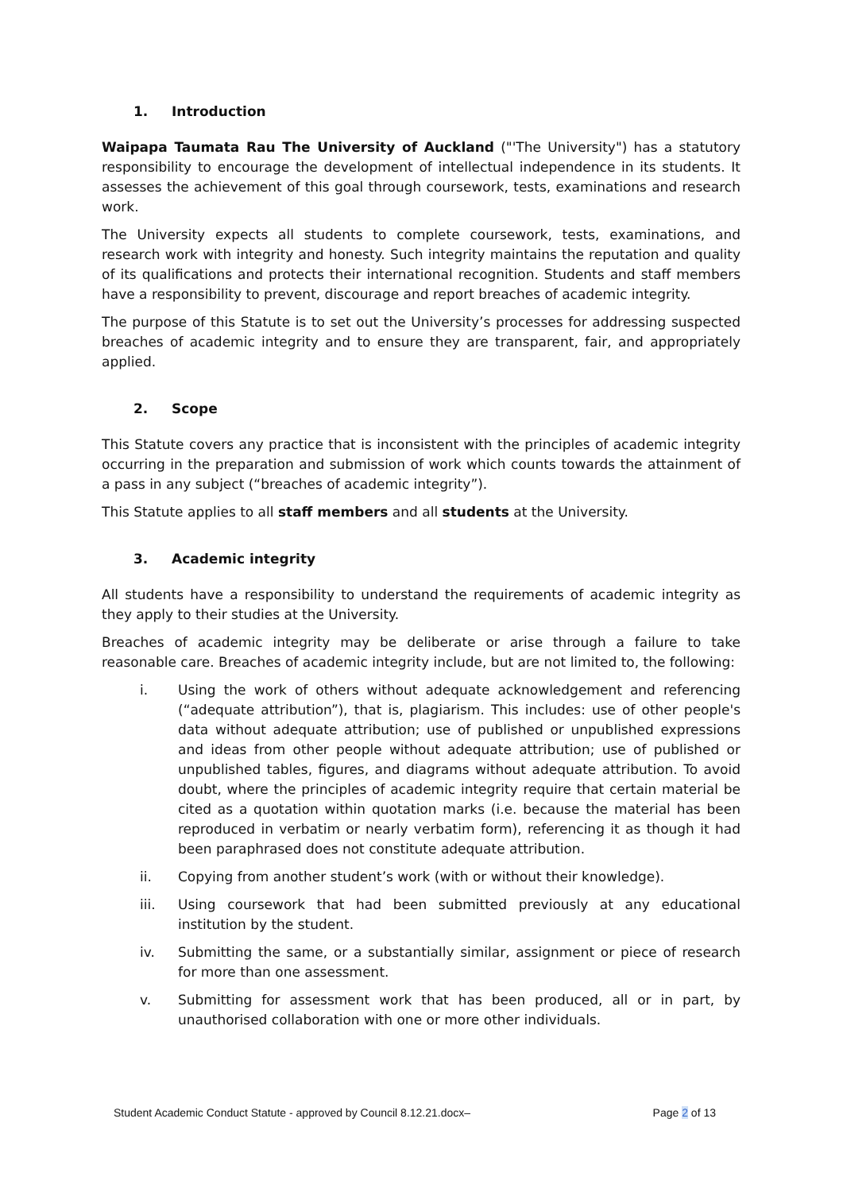1. Introduction
Waipapa Taumata Rau The University of Auckland ("'The University") has a statutory responsibility to encourage the development of intellectual independence in its students. It assesses the achievement of this goal through coursework, tests, examinations and research work.
The University expects all students to complete coursework, tests, examinations, and research work with integrity and honesty. Such integrity maintains the reputation and quality of its qualifications and protects their international recognition. Students and staff members have a responsibility to prevent, discourage and report breaches of academic integrity.
The purpose of this Statute is to set out the University’s processes for addressing suspected breaches of academic integrity and to ensure they are transparent, fair, and appropriately applied.
2. Scope
This Statute covers any practice that is inconsistent with the principles of academic integrity occurring in the preparation and submission of work which counts towards the attainment of a pass in any subject (“breaches of academic integrity”).
This Statute applies to all staff members and all students at the University.
3. Academic integrity
All students have a responsibility to understand the requirements of academic integrity as they apply to their studies at the University.
Breaches of academic integrity may be deliberate or arise through a failure to take reasonable care. Breaches of academic integrity include, but are not limited to, the following:
i. Using the work of others without adequate acknowledgement and referencing (“adequate attribution”), that is, plagiarism. This includes: use of other people's data without adequate attribution; use of published or unpublished expressions and ideas from other people without adequate attribution; use of published or unpublished tables, figures, and diagrams without adequate attribution. To avoid doubt, where the principles of academic integrity require that certain material be cited as a quotation within quotation marks (i.e. because the material has been reproduced in verbatim or nearly verbatim form), referencing it as though it had been paraphrased does not constitute adequate attribution.
ii. Copying from another student’s work (with or without their knowledge).
iii. Using coursework that had been submitted previously at any educational institution by the student.
iv. Submitting the same, or a substantially similar, assignment or piece of research for more than one assessment.
v. Submitting for assessment work that has been produced, all or in part, by unauthorised collaboration with one or more other individuals.
Student Academic Conduct Statute - approved by Council 8.12.21.docx– Page 2 of 13